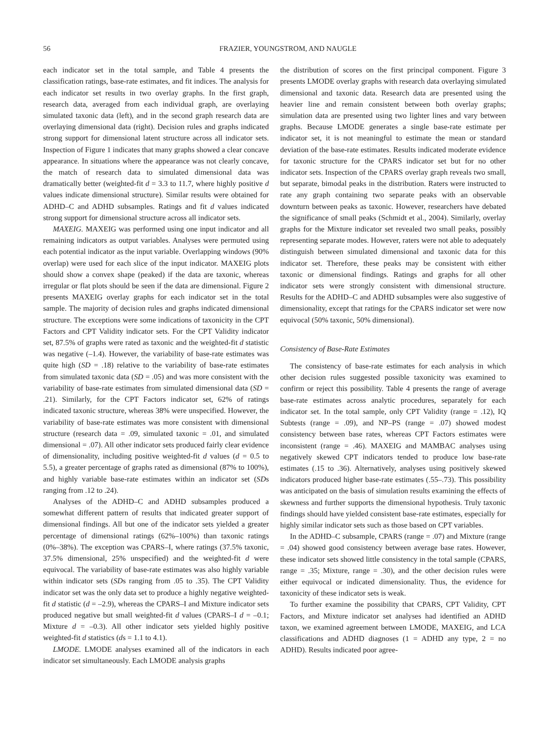56 FRAZIER, YOUNGSTROM, AND NAUGLE
each indicator set in the total sample, and Table 4 presents the classification ratings, base-rate estimates, and fit indices. The analysis for each indicator set results in two overlay graphs. In the first graph, research data, averaged from each individual graph, are overlaying simulated taxonic data (left), and in the second graph research data are overlaying dimensional data (right). Decision rules and graphs indicated strong support for dimensional latent structure across all indicator sets. Inspection of Figure 1 indicates that many graphs showed a clear concave appearance. In situations where the appearance was not clearly concave, the match of research data to simulated dimensional data was dramatically better (weighted-fit d = 3.3 to 11.7, where highly positive d values indicate dimensional structure). Similar results were obtained for ADHD–C and ADHD subsamples. Ratings and fit d values indicated strong support for dimensional structure across all indicator sets.
MAXEIG. MAXEIG was performed using one input indicator and all remaining indicators as output variables. Analyses were permuted using each potential indicator as the input variable. Overlapping windows (90% overlap) were used for each slice of the input indicator. MAXEIG plots should show a convex shape (peaked) if the data are taxonic, whereas irregular or flat plots should be seen if the data are dimensional. Figure 2 presents MAXEIG overlay graphs for each indicator set in the total sample. The majority of decision rules and graphs indicated dimensional structure. The exceptions were some indications of taxonicity in the CPT Factors and CPT Validity indicator sets. For the CPT Validity indicator set, 87.5% of graphs were rated as taxonic and the weighted-fit d statistic was negative (–1.4). However, the variability of base-rate estimates was quite high (SD = .18) relative to the variability of base-rate estimates from simulated taxonic data (SD = .05) and was more consistent with the variability of base-rate estimates from simulated dimensional data (SD = .21). Similarly, for the CPT Factors indicator set, 62% of ratings indicated taxonic structure, whereas 38% were unspecified. However, the variability of base-rate estimates was more consistent with dimensional structure (research data = .09, simulated taxonic = .01, and simulated dimensional = .07). All other indicator sets produced fairly clear evidence of dimensionality, including positive weighted-fit d values (d = 0.5 to 5.5), a greater percentage of graphs rated as dimensional (87% to 100%), and highly variable base-rate estimates within an indicator set (SDs ranging from .12 to .24).
Analyses of the ADHD–C and ADHD subsamples produced a somewhat different pattern of results that indicated greater support of dimensional findings. All but one of the indicator sets yielded a greater percentage of dimensional ratings (62%–100%) than taxonic ratings (0%–38%). The exception was CPARS–I, where ratings (37.5% taxonic, 37.5% dimensional, 25% unspecified) and the weighted-fit d were equivocal. The variability of base-rate estimates was also highly variable within indicator sets (SDs ranging from .05 to .35). The CPT Validity indicator set was the only data set to produce a highly negative weighted-fit d statistic (d = –2.9), whereas the CPARS–I and Mixture indicator sets produced negative but small weighted-fit d values (CPARS–I d = –0.1; Mixture d = –0.3). All other indicator sets yielded highly positive weighted-fit d statistics (ds = 1.1 to 4.1).
LMODE. LMODE analyses examined all of the indicators in each indicator set simultaneously. Each LMODE analysis graphs
the distribution of scores on the first principal component. Figure 3 presents LMODE overlay graphs with research data overlaying simulated dimensional and taxonic data. Research data are presented using the heavier line and remain consistent between both overlay graphs; simulation data are presented using two lighter lines and vary between graphs. Because LMODE generates a single base-rate estimate per indicator set, it is not meaningful to estimate the mean or standard deviation of the base-rate estimates. Results indicated moderate evidence for taxonic structure for the CPARS indicator set but for no other indicator sets. Inspection of the CPARS overlay graph reveals two small, but separate, bimodal peaks in the distribution. Raters were instructed to rate any graph containing two separate peaks with an observable downturn between peaks as taxonic. However, researchers have debated the significance of small peaks (Schmidt et al., 2004). Similarly, overlay graphs for the Mixture indicator set revealed two small peaks, possibly representing separate modes. However, raters were not able to adequately distinguish between simulated dimensional and taxonic data for this indicator set. Therefore, these peaks may be consistent with either taxonic or dimensional findings. Ratings and graphs for all other indicator sets were strongly consistent with dimensional structure. Results for the ADHD–C and ADHD subsamples were also suggestive of dimensionality, except that ratings for the CPARS indicator set were now equivocal (50% taxonic, 50% dimensional).
Consistency of Base-Rate Estimates
The consistency of base-rate estimates for each analysis in which other decision rules suggested possible taxonicity was examined to confirm or reject this possibility. Table 4 presents the range of average base-rate estimates across analytic procedures, separately for each indicator set. In the total sample, only CPT Validity (range = .12), IQ Subtests (range = .09), and NP–PS (range = .07) showed modest consistency between base rates, whereas CPT Factors estimates were inconsistent (range = .46). MAXEIG and MAMBAC analyses using negatively skewed CPT indicators tended to produce low base-rate estimates (.15 to .36). Alternatively, analyses using positively skewed indicators produced higher base-rate estimates (.55–.73). This possibility was anticipated on the basis of simulation results examining the effects of skewness and further supports the dimensional hypothesis. Truly taxonic findings should have yielded consistent base-rate estimates, especially for highly similar indicator sets such as those based on CPT variables.
In the ADHD–C subsample, CPARS (range = .07) and Mixture (range = .04) showed good consistency between average base rates. However, these indicator sets showed little consistency in the total sample (CPARS, range = .35; Mixture, range = .30), and the other decision rules were either equivocal or indicated dimensionality. Thus, the evidence for taxonicity of these indicator sets is weak.
To further examine the possibility that CPARS, CPT Validity, CPT Factors, and Mixture indicator set analyses had identified an ADHD taxon, we examined agreement between LMODE, MAXEIG, and LCA classifications and ADHD diagnoses (1 = ADHD any type, 2 = no ADHD). Results indicated poor agree-